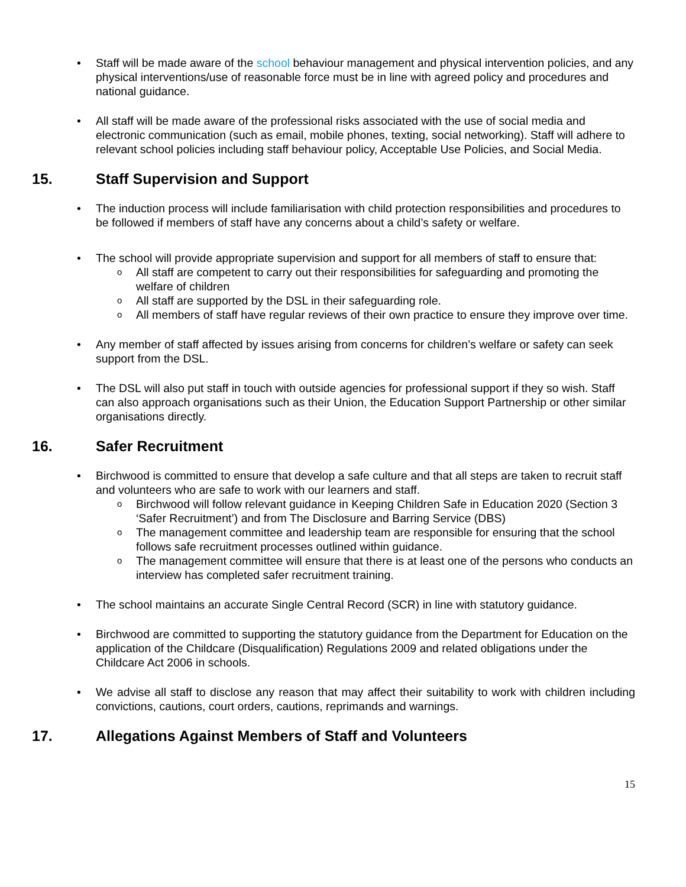• Staff will be made aware of the school behaviour management and physical intervention policies, and any physical interventions/use of reasonable force must be in line with agreed policy and procedures and national guidance.
• All staff will be made aware of the professional risks associated with the use of social media and electronic communication (such as email, mobile phones, texting, social networking). Staff will adhere to relevant school policies including staff behaviour policy, Acceptable Use Policies, and Social Media.
15. Staff Supervision and Support
• The induction process will include familiarisation with child protection responsibilities and procedures to be followed if members of staff have any concerns about a child’s safety or welfare.
• The school will provide appropriate supervision and support for all members of staff to ensure that:
o All staff are competent to carry out their responsibilities for safeguarding and promoting the welfare of children
o All staff are supported by the DSL in their safeguarding role.
o All members of staff have regular reviews of their own practice to ensure they improve over time.
• Any member of staff affected by issues arising from concerns for children’s welfare or safety can seek support from the DSL.
• The DSL will also put staff in touch with outside agencies for professional support if they so wish. Staff can also approach organisations such as their Union, the Education Support Partnership or other similar organisations directly.
16. Safer Recruitment
• Birchwood is committed to ensure that develop a safe culture and that all steps are taken to recruit staff and volunteers who are safe to work with our learners and staff.
o Birchwood will follow relevant guidance in Keeping Children Safe in Education 2020 (Section 3 ‘Safer Recruitment’) and from The Disclosure and Barring Service (DBS)
o The management committee and leadership team are responsible for ensuring that the school follows safe recruitment processes outlined within guidance.
o The management committee will ensure that there is at least one of the persons who conducts an interview has completed safer recruitment training.
• The school maintains an accurate Single Central Record (SCR) in line with statutory guidance.
• Birchwood are committed to supporting the statutory guidance from the Department for Education on the application of the Childcare (Disqualification) Regulations 2009 and related obligations under the Childcare Act 2006 in schools.
• We advise all staff to disclose any reason that may affect their suitability to work with children including convictions, cautions, court orders, cautions, reprimands and warnings.
17. Allegations Against Members of Staff and Volunteers
15